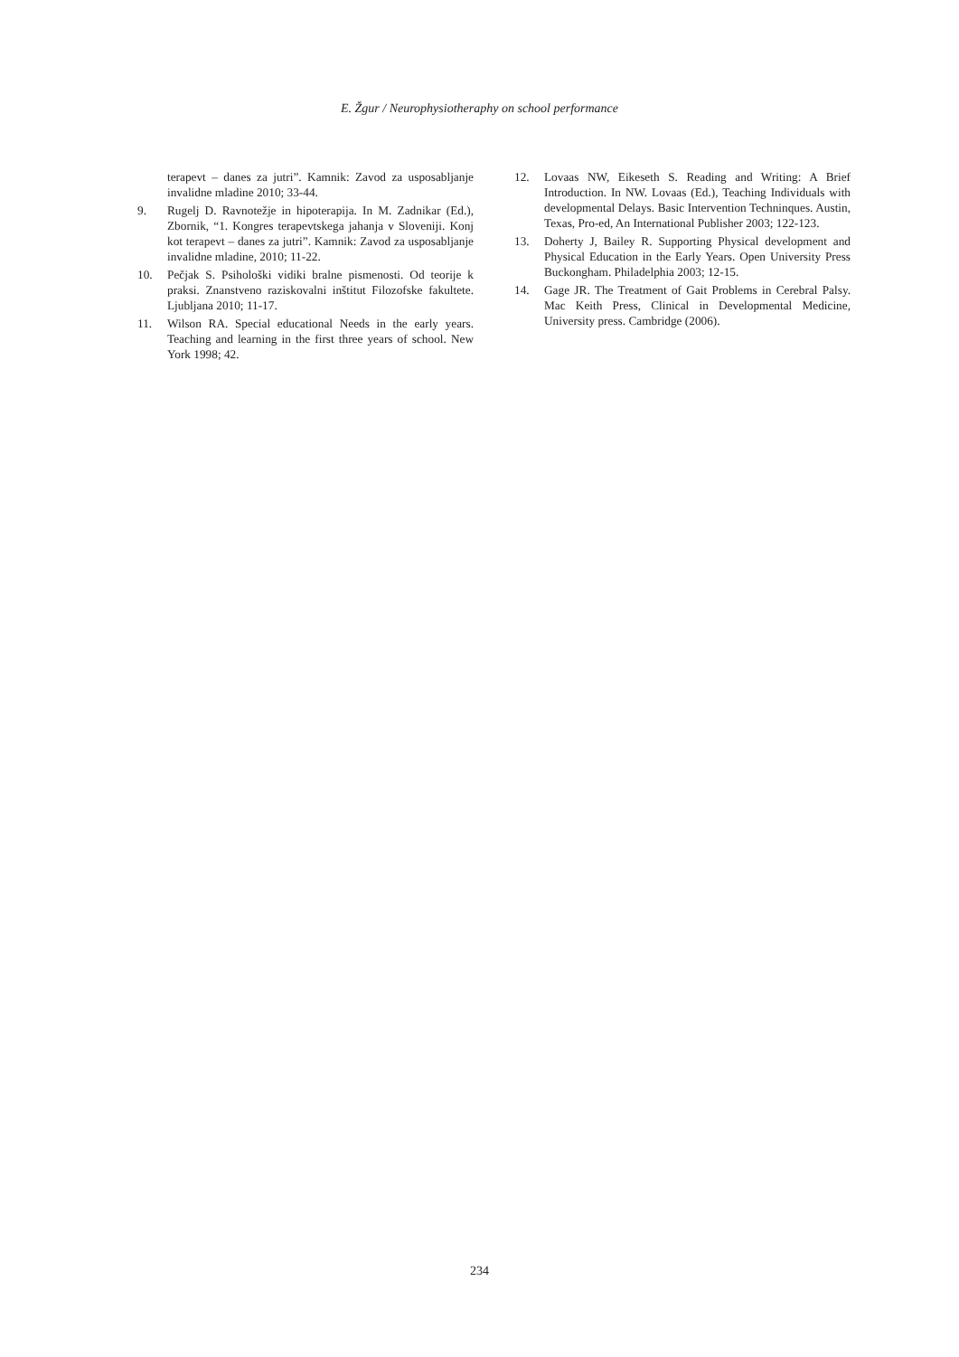E. Žgur / Neurophysiotheraphy on school performance
terapevt – danes za jutri”. Kamnik: Zavod za usposabljanje invalidne mladine 2010; 33-44.
9. Rugelj D. Ravnotežje in hipoterapija. In M. Zadnikar (Ed.), Zbornik, “1. Kongres terapevtskega jahanja v Sloveniji. Konj kot terapevt – danes za jutri”. Kamnik: Zavod za usposabljanje invalidne mladine, 2010; 11-22.
10. Pečjak S. Psihološki vidiki bralne pismenosti. Od teorije k praksi. Znanstveno raziskovalni inštitut Filozofske fakultete. Ljubljana 2010; 11-17.
11. Wilson RA. Special educational Needs in the early years. Teaching and learning in the first three years of school. New York 1998; 42.
12. Lovaas NW, Eikeseth S. Reading and Writing: A Brief Introduction. In NW. Lovaas (Ed.), Teaching Individuals with developmental Delays. Basic Intervention Techninques. Austin, Texas, Pro-ed, An International Publisher 2003; 122-123.
13. Doherty J, Bailey R. Supporting Physical development and Physical Education in the Early Years. Open University Press Buckongham. Philadelphia 2003; 12-15.
14. Gage JR. The Treatment of Gait Problems in Cerebral Palsy. Mac Keith Press, Clinical in Developmental Medicine, University press. Cambridge (2006).
234